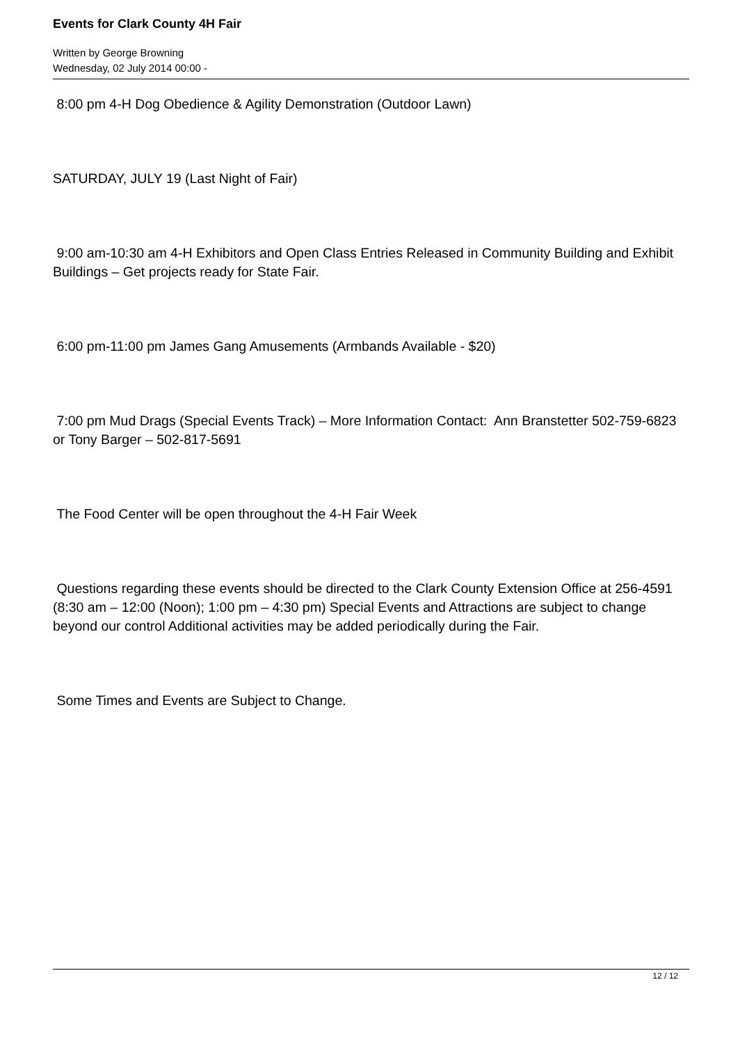Events for Clark County 4H Fair
Written by George Browning
Wednesday, 02 July 2014 00:00 -
8:00 pm 4-H Dog Obedience & Agility Demonstration (Outdoor Lawn)
SATURDAY, JULY 19 (Last Night of Fair)
9:00 am-10:30 am 4-H Exhibitors and Open Class Entries Released in Community Building and Exhibit Buildings – Get projects ready for State Fair.
6:00 pm-11:00 pm James Gang Amusements (Armbands Available - $20)
7:00 pm Mud Drags (Special Events Track) – More Information Contact: Ann Branstetter 502-759-6823 or Tony Barger – 502-817-5691
The Food Center will be open throughout the 4-H Fair Week
Questions regarding these events should be directed to the Clark County Extension Office at 256-4591 (8:30 am – 12:00 (Noon); 1:00 pm – 4:30 pm) Special Events and Attractions are subject to change beyond our control Additional activities may be added periodically during the Fair.
Some Times and Events are Subject to Change.
12 / 12